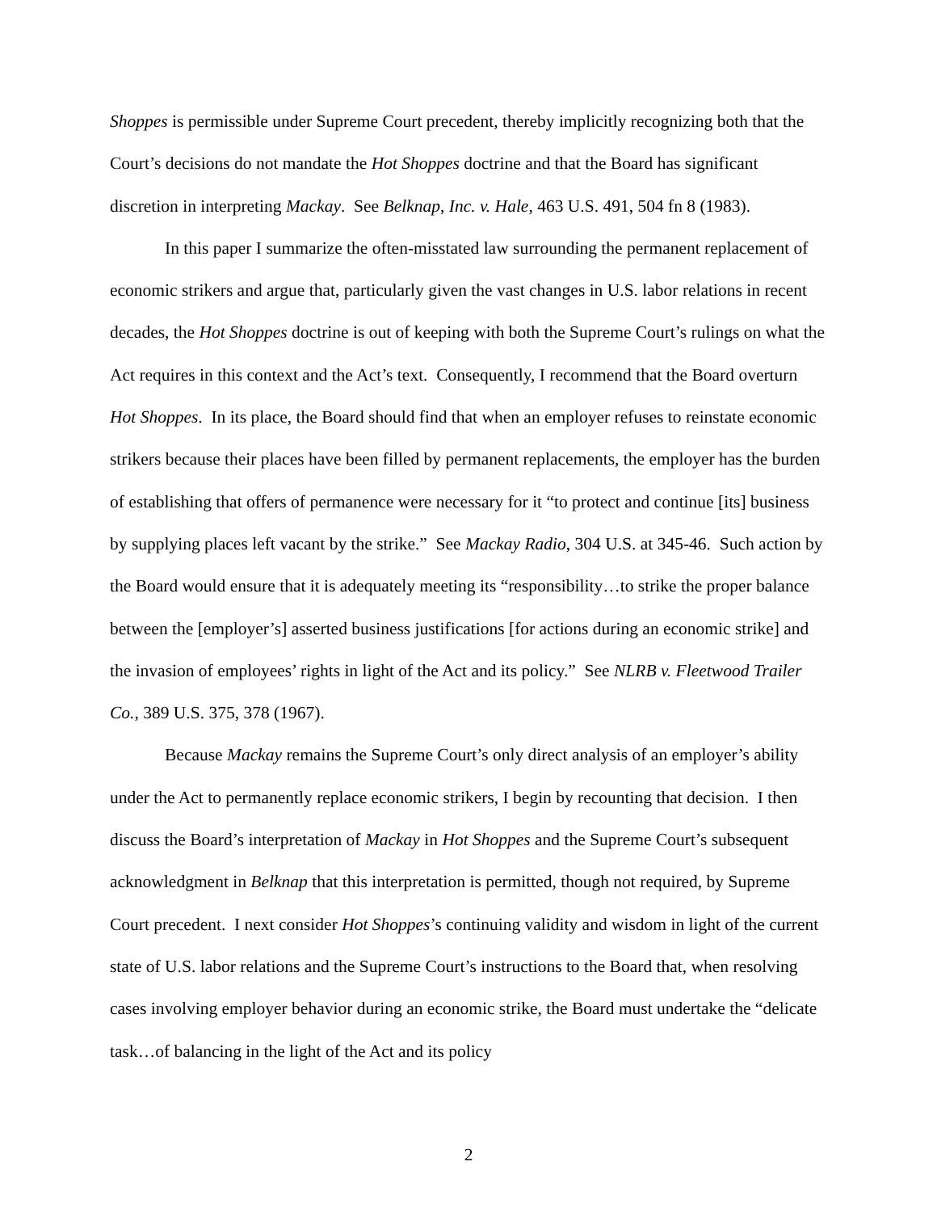Shoppes is permissible under Supreme Court precedent, thereby implicitly recognizing both that the Court’s decisions do not mandate the Hot Shoppes doctrine and that the Board has significant discretion in interpreting Mackay. See Belknap, Inc. v. Hale, 463 U.S. 491, 504 fn 8 (1983).
In this paper I summarize the often-misstated law surrounding the permanent replacement of economic strikers and argue that, particularly given the vast changes in U.S. labor relations in recent decades, the Hot Shoppes doctrine is out of keeping with both the Supreme Court’s rulings on what the Act requires in this context and the Act’s text. Consequently, I recommend that the Board overturn Hot Shoppes. In its place, the Board should find that when an employer refuses to reinstate economic strikers because their places have been filled by permanent replacements, the employer has the burden of establishing that offers of permanence were necessary for it “to protect and continue [its] business by supplying places left vacant by the strike.” See Mackay Radio, 304 U.S. at 345-46. Such action by the Board would ensure that it is adequately meeting its “responsibility…to strike the proper balance between the [employer’s] asserted business justifications [for actions during an economic strike] and the invasion of employees’ rights in light of the Act and its policy.” See NLRB v. Fleetwood Trailer Co., 389 U.S. 375, 378 (1967).
Because Mackay remains the Supreme Court’s only direct analysis of an employer’s ability under the Act to permanently replace economic strikers, I begin by recounting that decision. I then discuss the Board’s interpretation of Mackay in Hot Shoppes and the Supreme Court’s subsequent acknowledgment in Belknap that this interpretation is permitted, though not required, by Supreme Court precedent. I next consider Hot Shoppes’s continuing validity and wisdom in light of the current state of U.S. labor relations and the Supreme Court’s instructions to the Board that, when resolving cases involving employer behavior during an economic strike, the Board must undertake the “delicate task…of balancing in the light of the Act and its policy
2